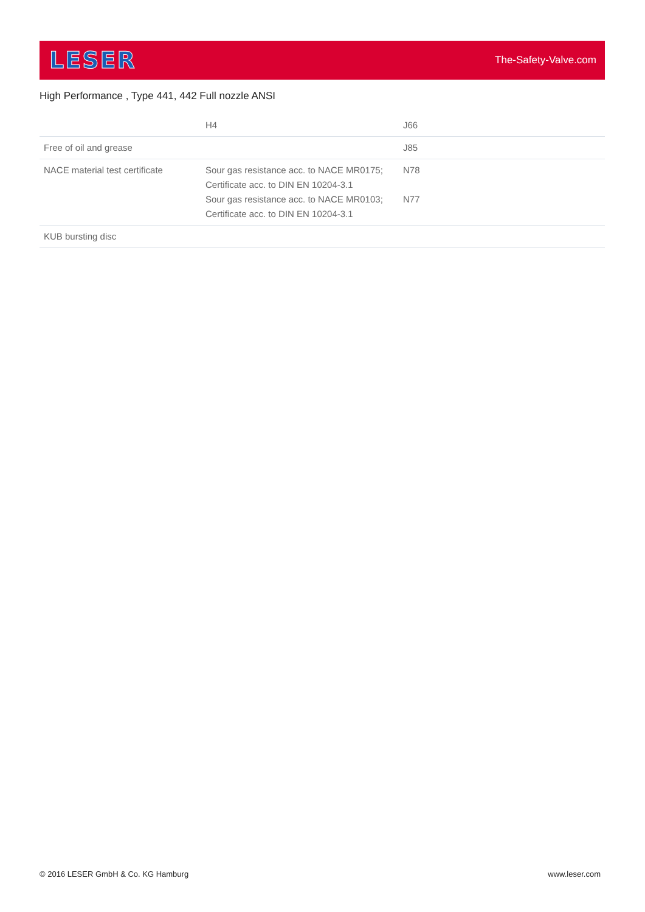LESER
The-Safety-Valve.com
High Performance , Type 441, 442 Full nozzle ANSI
| | H4 | J66 |
| Free of oil and grease | | J85 |
| NACE material test certificate | Sour gas resistance acc. to NACE MR0175; Certificate acc. to DIN EN 10204-3.1 Sour gas resistance acc. to NACE MR0103; Certificate acc. to DIN EN 10204-3.1 | N78 N77 |
| KUB bursting disc | | |
© 2016 LESER GmbH & Co. KG Hamburg
www.leser.com